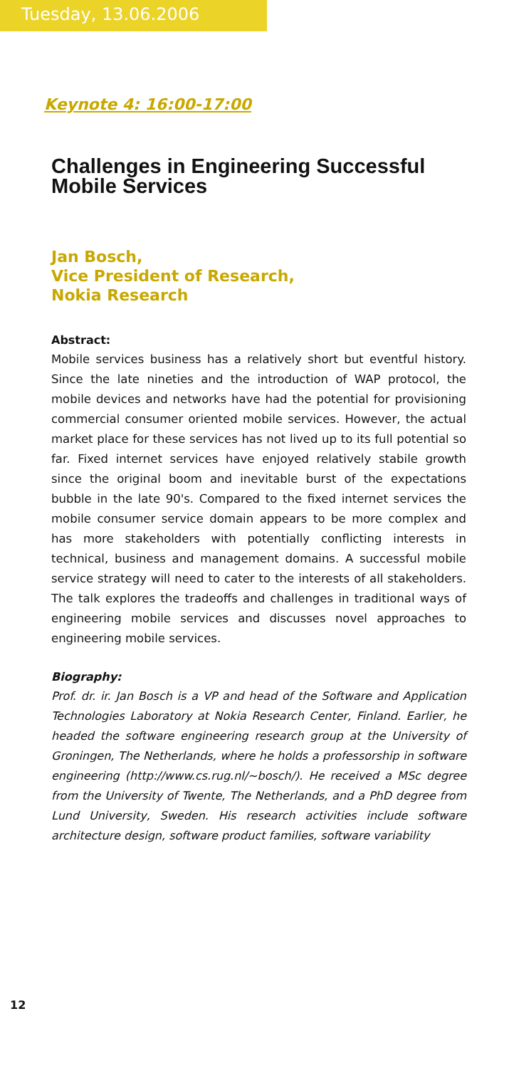Tuesday, 13.06.2006
Keynote 4: 16:00-17:00
Challenges in Engineering Successful Mobile Services
Jan Bosch,
Vice President of Research,
Nokia Research
Abstract:
Mobile services business has a relatively short but eventful history. Since the late nineties and the introduction of WAP protocol, the mobile devices and networks have had the potential for provisioning commercial consumer oriented mobile services. However, the actual market place for these services has not lived up to its full potential so far. Fixed internet services have enjoyed relatively stabile growth since the original boom and inevitable burst of the expectations bubble in the late 90's. Compared to the fixed internet services the mobile consumer service domain appears to be more complex and has more stakeholders with potentially conflicting interests in technical, business and management domains. A successful mobile service strategy will need to cater to the interests of all stakeholders. The talk explores the tradeoffs and challenges in traditional ways of engineering mobile services and discusses novel approaches to engineering mobile services.
Biography:
Prof. dr. ir. Jan Bosch is a VP and head of the Software and Application Technologies Laboratory at Nokia Research Center, Finland. Earlier, he headed the software engineering research group at the University of Groningen, The Netherlands, where he holds a professorship in software engineering (http://www.cs.rug.nl/~bosch/). He received a MSc degree from the University of Twente, The Netherlands, and a PhD degree from Lund University, Sweden. His research activities include software architecture design, software product families, software variability
12